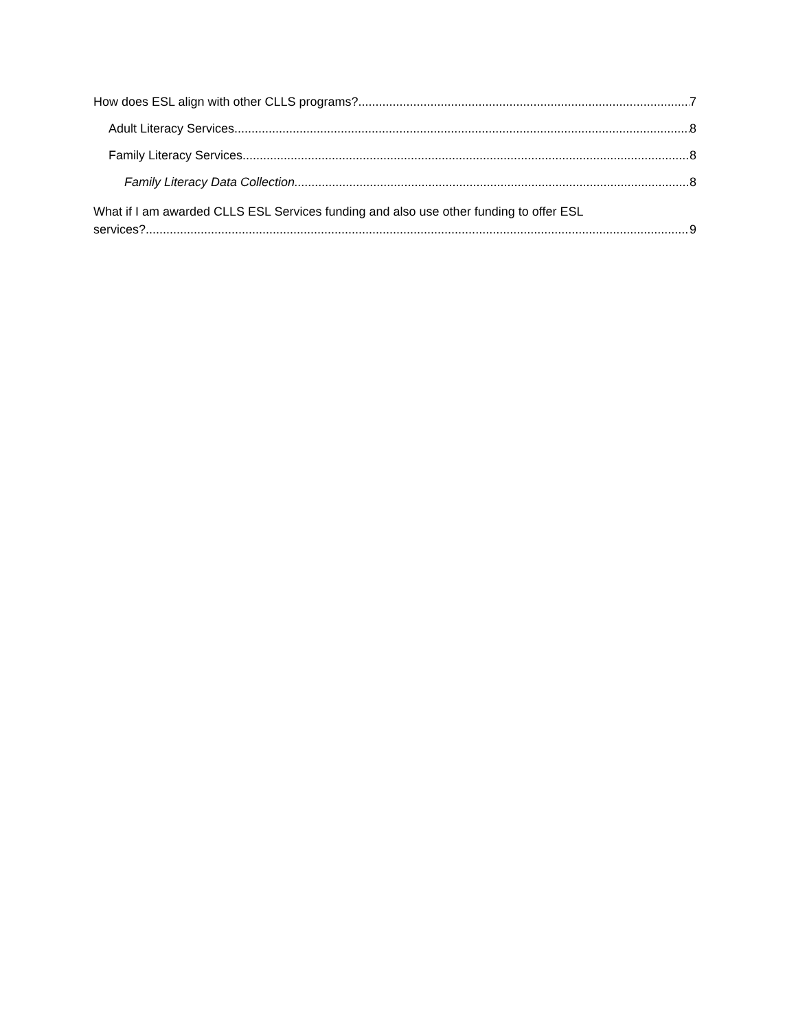How does ESL align with other CLLS programs? 7
Adult Literacy Services 8
Family Literacy Services 8
Family Literacy Data Collection 8
What if I am awarded CLLS ESL Services funding and also use other funding to offer ESL
services? 9